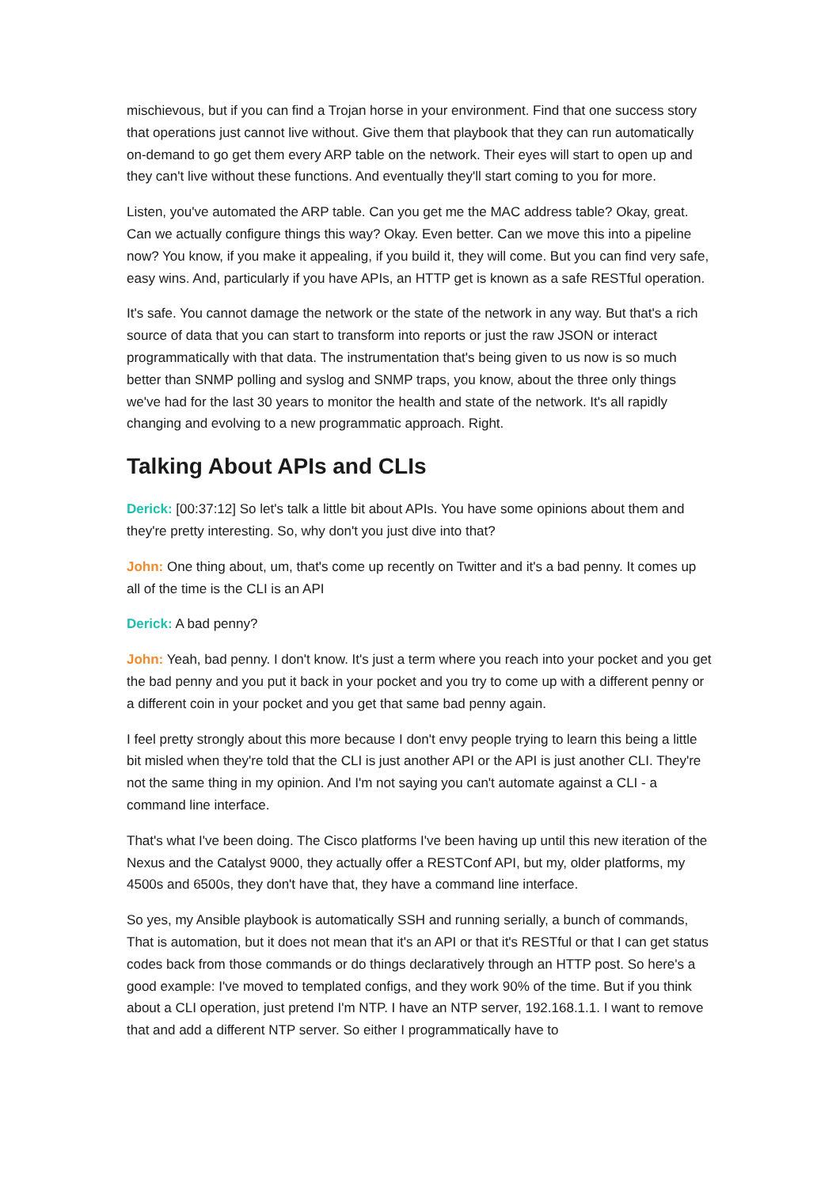mischievous, but if you can find a Trojan horse in your environment. Find that one success story that operations just cannot live without. Give them that playbook that they can run automatically on-demand to go get them every ARP table on the network. Their eyes will start to open up and they can't live without these functions. And eventually they'll start coming to you for more.
Listen, you've automated the ARP table. Can you get me the MAC address table? Okay, great. Can we actually configure things this way? Okay. Even better. Can we move this into a pipeline now? You know, if you make it appealing, if you build it, they will come. But you can find very safe, easy wins. And, particularly if you have APIs, an HTTP get is known as a safe RESTful operation.
It's safe. You cannot damage the network or the state of the network in any way. But that's a rich source of data that you can start to transform into reports or just the raw JSON or interact programmatically with that data. The instrumentation that's being given to us now is so much better than SNMP polling and syslog and SNMP traps, you know, about the three only things we've had for the last 30 years to monitor the health and state of the network. It's all rapidly changing and evolving to a new programmatic approach. Right.
Talking About APIs and CLIs
Derick: [00:37:12] So let's talk a little bit about APIs. You have some opinions about them and they're pretty interesting. So, why don't you just dive into that?
John: One thing about, um, that's come up recently on Twitter and it's a bad penny. It comes up all of the time is the CLI is an API
Derick: A bad penny?
John: Yeah, bad penny. I don't know. It's just a term where you reach into your pocket and you get the bad penny and you put it back in your pocket and you try to come up with a different penny or a different coin in your pocket and you get that same bad penny again.
I feel pretty strongly about this more because I don't envy people trying to learn this being a little bit misled when they're told that the CLI is just another API or the API is just another CLI. They're not the same thing in my opinion. And I'm not saying you can't automate against a CLI - a command line interface.
That's what I've been doing. The Cisco platforms I've been having up until this new iteration of the Nexus and the Catalyst 9000, they actually offer a RESTConf API, but my, older platforms, my 4500s and 6500s, they don't have that, they have a command line interface.
So yes, my Ansible playbook is automatically SSH and running serially, a bunch of commands, That is automation, but it does not mean that it's an API or that it's RESTful or that I can get status codes back from those commands or do things declaratively through an HTTP post. So here's a good example: I've moved to templated configs, and they work 90% of the time. But if you think about a CLI operation, just pretend I'm NTP. I have an NTP server, 192.168.1.1. I want to remove that and add a different NTP server. So either I programmatically have to